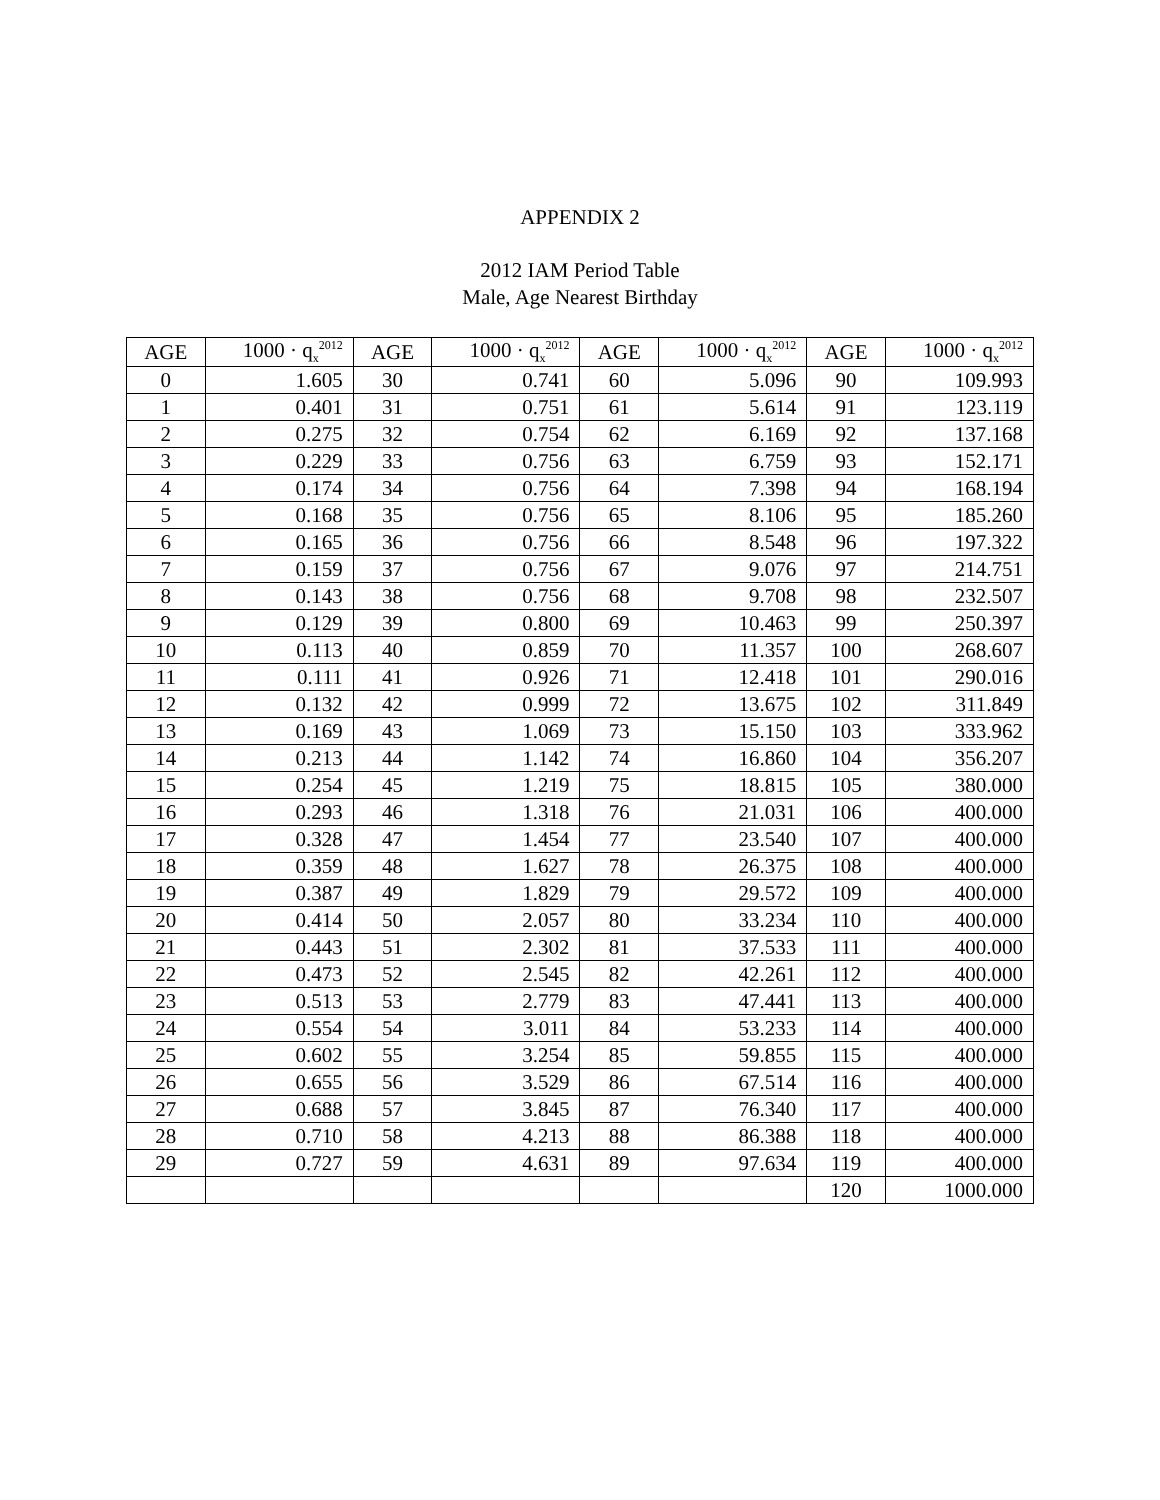APPENDIX 2
2012 IAM Period Table
Male, Age Nearest Birthday
| AGE | 1000 · q<sub>x</sub><sup>2012</sup> | AGE | 1000 · q<sub>x</sub><sup>2012</sup> | AGE | 1000 · q<sub>x</sub><sup>2012</sup> | AGE | 1000 · q<sub>x</sub><sup>2012</sup> |
| --- | --- | --- | --- | --- | --- | --- | --- |
| 0 | 1.605 | 30 | 0.741 | 60 | 5.096 | 90 | 109.993 |
| 1 | 0.401 | 31 | 0.751 | 61 | 5.614 | 91 | 123.119 |
| 2 | 0.275 | 32 | 0.754 | 62 | 6.169 | 92 | 137.168 |
| 3 | 0.229 | 33 | 0.756 | 63 | 6.759 | 93 | 152.171 |
| 4 | 0.174 | 34 | 0.756 | 64 | 7.398 | 94 | 168.194 |
| 5 | 0.168 | 35 | 0.756 | 65 | 8.106 | 95 | 185.260 |
| 6 | 0.165 | 36 | 0.756 | 66 | 8.548 | 96 | 197.322 |
| 7 | 0.159 | 37 | 0.756 | 67 | 9.076 | 97 | 214.751 |
| 8 | 0.143 | 38 | 0.756 | 68 | 9.708 | 98 | 232.507 |
| 9 | 0.129 | 39 | 0.800 | 69 | 10.463 | 99 | 250.397 |
| 10 | 0.113 | 40 | 0.859 | 70 | 11.357 | 100 | 268.607 |
| 11 | 0.111 | 41 | 0.926 | 71 | 12.418 | 101 | 290.016 |
| 12 | 0.132 | 42 | 0.999 | 72 | 13.675 | 102 | 311.849 |
| 13 | 0.169 | 43 | 1.069 | 73 | 15.150 | 103 | 333.962 |
| 14 | 0.213 | 44 | 1.142 | 74 | 16.860 | 104 | 356.207 |
| 15 | 0.254 | 45 | 1.219 | 75 | 18.815 | 105 | 380.000 |
| 16 | 0.293 | 46 | 1.318 | 76 | 21.031 | 106 | 400.000 |
| 17 | 0.328 | 47 | 1.454 | 77 | 23.540 | 107 | 400.000 |
| 18 | 0.359 | 48 | 1.627 | 78 | 26.375 | 108 | 400.000 |
| 19 | 0.387 | 49 | 1.829 | 79 | 29.572 | 109 | 400.000 |
| 20 | 0.414 | 50 | 2.057 | 80 | 33.234 | 110 | 400.000 |
| 21 | 0.443 | 51 | 2.302 | 81 | 37.533 | 111 | 400.000 |
| 22 | 0.473 | 52 | 2.545 | 82 | 42.261 | 112 | 400.000 |
| 23 | 0.513 | 53 | 2.779 | 83 | 47.441 | 113 | 400.000 |
| 24 | 0.554 | 54 | 3.011 | 84 | 53.233 | 114 | 400.000 |
| 25 | 0.602 | 55 | 3.254 | 85 | 59.855 | 115 | 400.000 |
| 26 | 0.655 | 56 | 3.529 | 86 | 67.514 | 116 | 400.000 |
| 27 | 0.688 | 57 | 3.845 | 87 | 76.340 | 117 | 400.000 |
| 28 | 0.710 | 58 | 4.213 | 88 | 86.388 | 118 | 400.000 |
| 29 | 0.727 | 59 | 4.631 | 89 | 97.634 | 119 | 400.000 |
| | | | | | | 120 | 1000.000 |